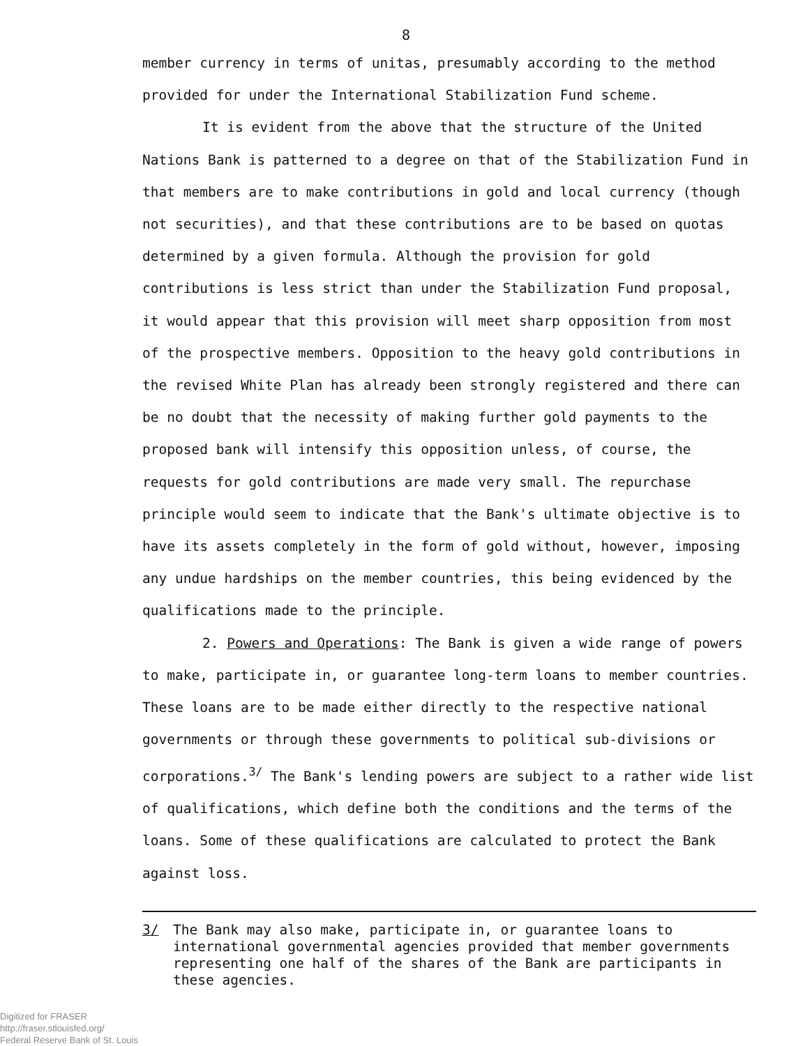8
member currency in terms of unitas, presumably according to the method provided for under the International Stabilization Fund scheme.
It is evident from the above that the structure of the United Nations Bank is patterned to a degree on that of the Stabilization Fund in that members are to make contributions in gold and local currency (though not securities), and that these contributions are to be based on quotas determined by a given formula. Although the provision for gold contributions is less strict than under the Stabilization Fund proposal, it would appear that this provision will meet sharp opposition from most of the prospective members. Opposition to the heavy gold contributions in the revised White Plan has already been strongly registered and there can be no doubt that the necessity of making further gold payments to the proposed bank will intensify this opposition unless, of course, the requests for gold contributions are made very small. The repurchase principle would seem to indicate that the Bank's ultimate objective is to have its assets completely in the form of gold without, however, imposing any undue hardships on the member countries, this being evidenced by the qualifications made to the principle.
2. Powers and Operations: The Bank is given a wide range of powers to make, participate in, or guarantee long-term loans to member countries. These loans are to be made either directly to the respective national governments or through these governments to political sub-divisions or corporations.<sup>3/</sup> The Bank's lending powers are subject to a rather wide list of qualifications, which define both the conditions and the terms of the loans. Some of these qualifications are calculated to protect the Bank against loss.
3/ The Bank may also make, participate in, or guarantee loans to international governmental agencies provided that member governments representing one half of the shares of the Bank are participants in these agencies.
Digitized for FRASER
http://fraser.stlouisfed.org/
Federal Reserve Bank of St. Louis